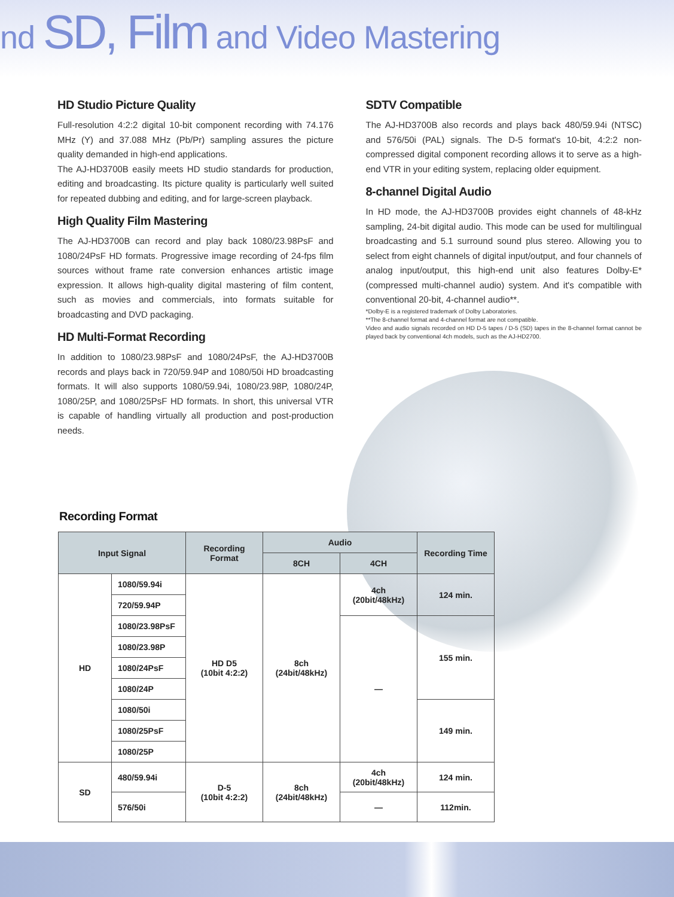nd SD, Film and Video Mastering
HD Studio Picture Quality
Full-resolution 4:2:2 digital 10-bit component recording with 74.176 MHz (Y) and 37.088 MHz (Pb/Pr) sampling assures the picture quality demanded in high-end applications.
The AJ-HD3700B easily meets HD studio standards for production, editing and broadcasting. Its picture quality is particularly well suited for repeated dubbing and editing, and for large-screen playback.
High Quality Film Mastering
The AJ-HD3700B can record and play back 1080/23.98PsF and 1080/24PsF HD formats. Progressive image recording of 24-fps film sources without frame rate conversion enhances artistic image expression. It allows high-quality digital mastering of film content, such as movies and commercials, into formats suitable for broadcasting and DVD packaging.
HD Multi-Format Recording
In addition to 1080/23.98PsF and 1080/24PsF, the AJ-HD3700B records and plays back in 720/59.94P and 1080/50i HD broadcasting formats. It will also supports 1080/59.94i, 1080/23.98P, 1080/24P, 1080/25P, and 1080/25PsF HD formats. In short, this universal VTR is capable of handling virtually all production and post-production needs.
SDTV Compatible
The AJ-HD3700B also records and plays back 480/59.94i (NTSC) and 576/50i (PAL) signals. The D-5 format's 10-bit, 4:2:2 non-compressed digital component recording allows it to serve as a high-end VTR in your editing system, replacing older equipment.
8-channel Digital Audio
In HD mode, the AJ-HD3700B provides eight channels of 48-kHz sampling, 24-bit digital audio. This mode can be used for multilingual broadcasting and 5.1 surround sound plus stereo. Allowing you to select from eight channels of digital input/output, and four channels of analog input/output, this high-end unit also features Dolby-E* (compressed multi-channel audio) system. And it's compatible with conventional 20-bit, 4-channel audio**.
*Dolby-E is a registered trademark of Dolby Laboratories.
**The 8-channel format and 4-channel format are not compatible.
Video and audio signals recorded on HD D-5 tapes / D-5 (SD) tapes in the 8-channel format cannot be played back by conventional 4ch models, such as the AJ-HD2700.
Recording Format
| Input Signal | | Recording Format | Audio | | Recording Time |
| --- | --- | --- | --- | --- | --- |
| | | | 8CH | 4CH | |
| HD | 1080/59.94i | HD D5 (10bit 4:2:2) | 8ch (24bit/48kHz) | 4ch (20bit/48kHz) | 124 min. |
| | 720/59.94P | | | | |
| | 1080/23.98PsF | | | — | 155 min. |
| | 1080/23.98P | | | | |
| | 1080/24PsF | | | | |
| | 1080/24P | | | | |
| | 1080/50i | | | | 149 min. |
| | 1080/25PsF | | | | |
| | 1080/25P | | | | |
| SD | 480/59.94i | D-5 (10bit 4:2:2) | 8ch (24bit/48kHz) | 4ch (20bit/48kHz) | 124 min. |
| | 576/50i | | | — | 112min. |